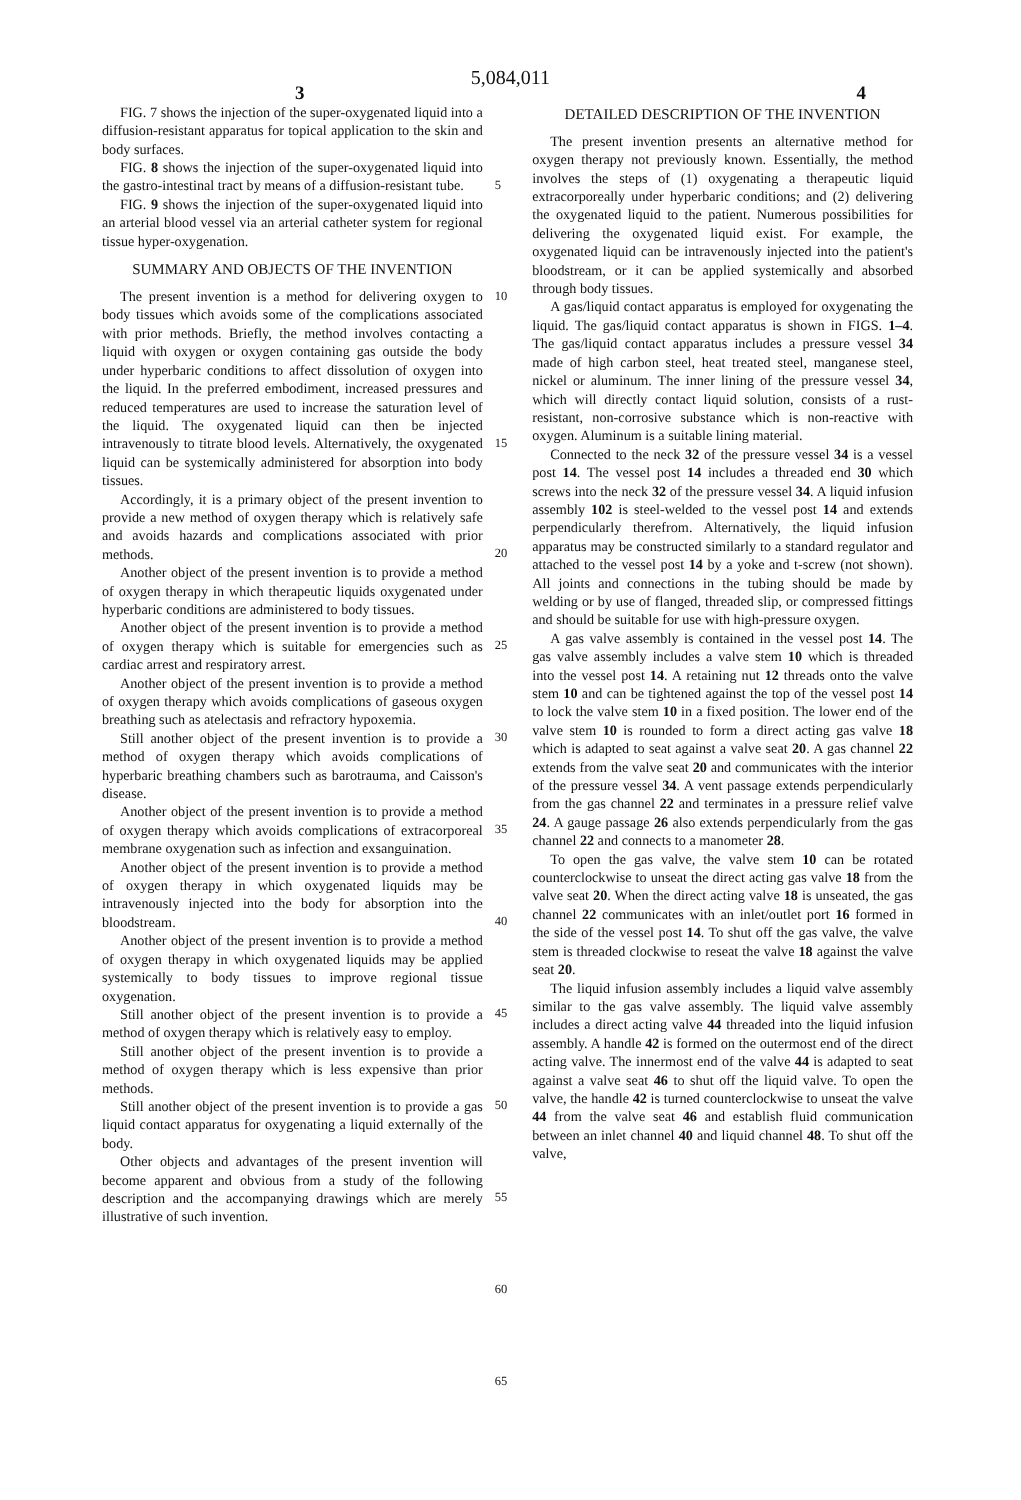5,084,011
3 4
FIG. 7 shows the injection of the super-oxygenated liquid into a diffusion-resistant apparatus for topical application to the skin and body surfaces.
FIG. 8 shows the injection of the super-oxygenated liquid into the gastro-intestinal tract by means of a diffusion-resistant tube.
FIG. 9 shows the injection of the super-oxygenated liquid into an arterial blood vessel via an arterial catheter system for regional tissue hyper-oxygenation.
SUMMARY AND OBJECTS OF THE INVENTION
The present invention is a method for delivering oxygen to body tissues which avoids some of the complications associated with prior methods. Briefly, the method involves contacting a liquid with oxygen or oxygen containing gas outside the body under hyperbaric conditions to affect dissolution of oxygen into the liquid. In the preferred embodiment, increased pressures and reduced temperatures are used to increase the saturation level of the liquid. The oxygenated liquid can then be injected intravenously to titrate blood levels. Alternatively, the oxygenated liquid can be systemically administered for absorption into body tissues.
Accordingly, it is a primary object of the present invention to provide a new method of oxygen therapy which is relatively safe and avoids hazards and complications associated with prior methods.
Another object of the present invention is to provide a method of oxygen therapy in which therapeutic liquids oxygenated under hyperbaric conditions are administered to body tissues.
Another object of the present invention is to provide a method of oxygen therapy which is suitable for emergencies such as cardiac arrest and respiratory arrest.
Another object of the present invention is to provide a method of oxygen therapy which avoids complications of gaseous oxygen breathing such as atelectasis and refractory hypoxemia.
Still another object of the present invention is to provide a method of oxygen therapy which avoids complications of hyperbaric breathing chambers such as barotrauma, and Caisson's disease.
Another object of the present invention is to provide a method of oxygen therapy which avoids complications of extracorporeal membrane oxygenation such as infection and exsanguination.
Another object of the present invention is to provide a method of oxygen therapy in which oxygenated liquids may be intravenously injected into the body for absorption into the bloodstream.
Another object of the present invention is to provide a method of oxygen therapy in which oxygenated liquids may be applied systemically to body tissues to improve regional tissue oxygenation.
Still another object of the present invention is to provide a method of oxygen therapy which is relatively easy to employ.
Still another object of the present invention is to provide a method of oxygen therapy which is less expensive than prior methods.
Still another object of the present invention is to provide a gas liquid contact apparatus for oxygenating a liquid externally of the body.
Other objects and advantages of the present invention will become apparent and obvious from a study of the following description and the accompanying drawings which are merely illustrative of such invention.
5
10
15
20
25
30
35
40
45
50
55
60
65
DETAILED DESCRIPTION OF THE INVENTION
The present invention presents an alternative method for oxygen therapy not previously known. Essentially, the method involves the steps of (1) oxygenating a therapeutic liquid extracorporeally under hyperbaric conditions; and (2) delivering the oxygenated liquid to the patient. Numerous possibilities for delivering the oxygenated liquid exist. For example, the oxygenated liquid can be intravenously injected into the patient's bloodstream, or it can be applied systemically and absorbed through body tissues.
A gas/liquid contact apparatus is employed for oxygenating the liquid. The gas/liquid contact apparatus is shown in FIGS. 1–4. The gas/liquid contact apparatus includes a pressure vessel 34 made of high carbon steel, heat treated steel, manganese steel, nickel or aluminum. The inner lining of the pressure vessel 34, which will directly contact liquid solution, consists of a rust-resistant, non-corrosive substance which is non-reactive with oxygen. Aluminum is a suitable lining material.
Connected to the neck 32 of the pressure vessel 34 is a vessel post 14. The vessel post 14 includes a threaded end 30 which screws into the neck 32 of the pressure vessel 34. A liquid infusion assembly 102 is steel-welded to the vessel post 14 and extends perpendicularly therefrom. Alternatively, the liquid infusion apparatus may be constructed similarly to a standard regulator and attached to the vessel post 14 by a yoke and t-screw (not shown). All joints and connections in the tubing should be made by welding or by use of flanged, threaded slip, or compressed fittings and should be suitable for use with high-pressure oxygen.
A gas valve assembly is contained in the vessel post 14. The gas valve assembly includes a valve stem 10 which is threaded into the vessel post 14. A retaining nut 12 threads onto the valve stem 10 and can be tightened against the top of the vessel post 14 to lock the valve stem 10 in a fixed position. The lower end of the valve stem 10 is rounded to form a direct acting gas valve 18 which is adapted to seat against a valve seat 20. A gas channel 22 extends from the valve seat 20 and communicates with the interior of the pressure vessel 34. A vent passage extends perpendicularly from the gas channel 22 and terminates in a pressure relief valve 24. A gauge passage 26 also extends perpendicularly from the gas channel 22 and connects to a manometer 28.
To open the gas valve, the valve stem 10 can be rotated counterclockwise to unseat the direct acting gas valve 18 from the valve seat 20. When the direct acting valve 18 is unseated, the gas channel 22 communicates with an inlet/outlet port 16 formed in the side of the vessel post 14. To shut off the gas valve, the valve stem is threaded clockwise to reseat the valve 18 against the valve seat 20.
The liquid infusion assembly includes a liquid valve assembly similar to the gas valve assembly. The liquid valve assembly includes a direct acting valve 44 threaded into the liquid infusion assembly. A handle 42 is formed on the outermost end of the direct acting valve. The innermost end of the valve 44 is adapted to seat against a valve seat 46 to shut off the liquid valve. To open the valve, the handle 42 is turned counterclockwise to unseat the valve 44 from the valve seat 46 and establish fluid communication between an inlet channel 40 and liquid channel 48. To shut off the valve,